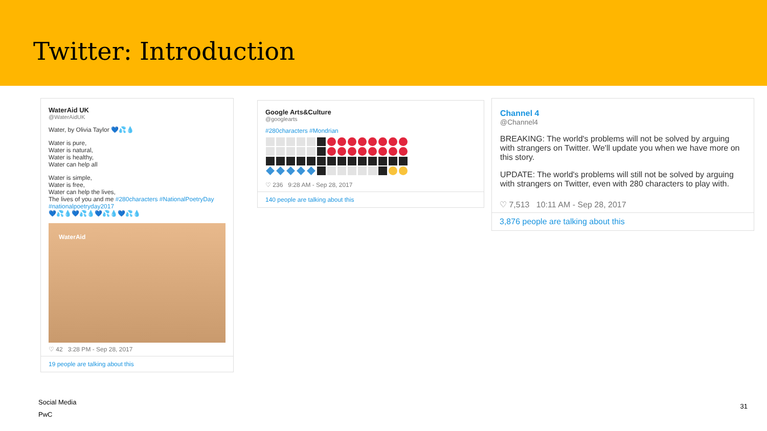Twitter: Introduction
WaterAid UK
@WaterAidUK
Water, by Olivia Taylor 💙💦💧
Water is pure,
Water is natural,
Water is healthy,
Water can help all
Water is simple,
Water is free,
Water can help the lives,
The lives of you and me #280characters #NationalPoetryDay #nationalpoetryday2017
💙💦💧💙💦💧💙💦💧💙💦💧
WaterAid
♡ 42 3:28 PM - Sep 28, 2017
19 people are talking about this
Google Arts&Culture
@googlearts
#280characters #Mondrian
♡ 236 9:28 AM - Sep 28, 2017
140 people are talking about this
Channel 4
@Channel4
BREAKING: The world's problems will not be solved by arguing with strangers on Twitter. We'll update you when we have more on this story.
UPDATE: The world's problems will still not be solved by arguing with strangers on Twitter, even with 280 characters to play with.
♡ 7,513 10:11 AM - Sep 28, 2017
3,876 people are talking about this
Social Media
PwC
31